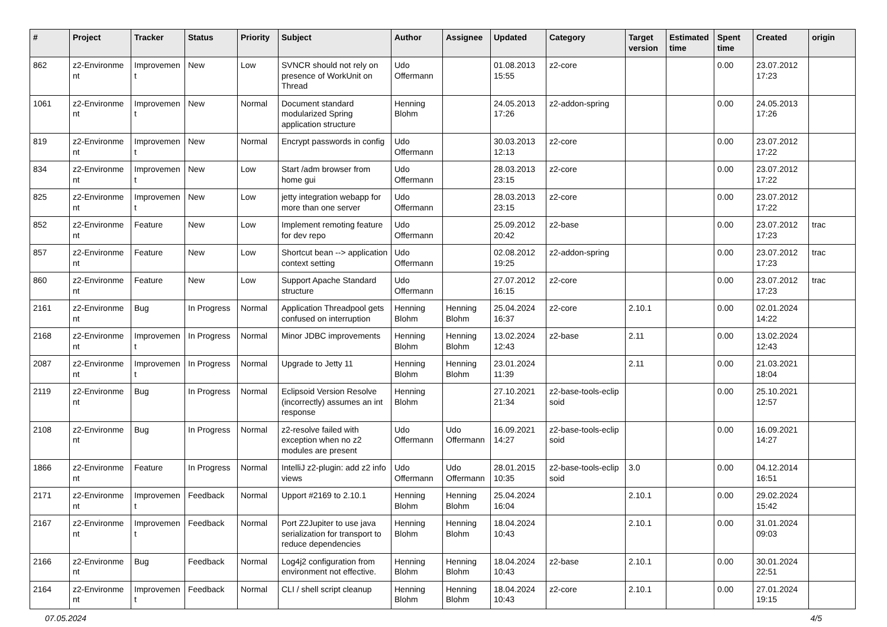| # | Project | Tracker | Status | Priority | Subject | Author | Assignee | Updated | Category | Target version | Estimated time | Spent time | Created | origin |
| --- | --- | --- | --- | --- | --- | --- | --- | --- | --- | --- | --- | --- | --- | --- |
| 862 | z2-Environme nt | Improvemen t | New | Low | SVNCR should not rely on presence of WorkUnit on Thread | Udo Offermann | | 01.08.2013 15:55 | z2-core | | | 0.00 | 23.07.2012 17:23 | |
| 1061 | z2-Environme nt | Improvemen t | New | Normal | Document standard modularized Spring application structure | Henning Blohm | | 24.05.2013 17:26 | z2-addon-spring | | | 0.00 | 24.05.2013 17:26 | |
| 819 | z2-Environme nt | Improvemen t | New | Normal | Encrypt passwords in config | Udo Offermann | | 30.03.2013 12:13 | z2-core | | | 0.00 | 23.07.2012 17:22 | |
| 834 | z2-Environme nt | Improvemen t | New | Low | Start /adm browser from home gui | Udo Offermann | | 28.03.2013 23:15 | z2-core | | | 0.00 | 23.07.2012 17:22 | |
| 825 | z2-Environme nt | Improvemen t | New | Low | jetty integration webapp for more than one server | Udo Offermann | | 28.03.2013 23:15 | z2-core | | | 0.00 | 23.07.2012 17:22 | |
| 852 | z2-Environme nt | Feature | New | Low | Implement remoting feature for dev repo | Udo Offermann | | 25.09.2012 20:42 | z2-base | | | 0.00 | 23.07.2012 17:23 | trac |
| 857 | z2-Environme nt | Feature | New | Low | Shortcut bean --> application context setting | Udo Offermann | | 02.08.2012 19:25 | z2-addon-spring | | | 0.00 | 23.07.2012 17:23 | trac |
| 860 | z2-Environme nt | Feature | New | Low | Support Apache Standard structure | Udo Offermann | | 27.07.2012 16:15 | z2-core | | | 0.00 | 23.07.2012 17:23 | trac |
| 2161 | z2-Environme nt | Bug | In Progress | Normal | Application Threadpool gets confused on interruption | Henning Blohm | Henning Blohm | 25.04.2024 16:37 | z2-core | 2.10.1 | | 0.00 | 02.01.2024 14:22 | |
| 2168 | z2-Environme nt | Improvemen t | In Progress | Normal | Minor JDBC improvements | Henning Blohm | Henning Blohm | 13.02.2024 12:43 | z2-base | 2.11 | | 0.00 | 13.02.2024 12:43 | |
| 2087 | z2-Environme nt | Improvemen t | In Progress | Normal | Upgrade to Jetty 11 | Henning Blohm | Henning Blohm | 23.01.2024 11:39 | | 2.11 | | 0.00 | 21.03.2021 18:04 | |
| 2119 | z2-Environme nt | Bug | In Progress | Normal | Eclipsoid Version Resolve (incorrectly) assumes an int response | Henning Blohm | | 27.10.2021 21:34 | z2-base-tools-eclip soid | | | 0.00 | 25.10.2021 12:57 | |
| 2108 | z2-Environme nt | Bug | In Progress | Normal | z2-resolve failed with exception when no z2 modules are present | Udo Offermann | Udo Offermann | 16.09.2021 14:27 | z2-base-tools-eclip soid | | | 0.00 | 16.09.2021 14:27 | |
| 1866 | z2-Environme nt | Feature | In Progress | Normal | IntelliJ z2-plugin: add z2 info views | Udo Offermann | Udo Offermann | 28.01.2015 10:35 | z2-base-tools-eclip soid | 3.0 | | 0.00 | 04.12.2014 16:51 | |
| 2171 | z2-Environme nt | Improvemen t | Feedback | Normal | Upport #2169 to 2.10.1 | Henning Blohm | Henning Blohm | 25.04.2024 16:04 | | 2.10.1 | | 0.00 | 29.02.2024 15:42 | |
| 2167 | z2-Environme nt | Improvemen t | Feedback | Normal | Port Z2Jupiter to use java serialization for transport to reduce dependencies | Henning Blohm | Henning Blohm | 18.04.2024 10:43 | | 2.10.1 | | 0.00 | 31.01.2024 09:03 | |
| 2166 | z2-Environme nt | Bug | Feedback | Normal | Log4j2 configuration from environment not effective. | Henning Blohm | Henning Blohm | 18.04.2024 10:43 | z2-base | 2.10.1 | | 0.00 | 30.01.2024 22:51 | |
| 2164 | z2-Environme nt | Improvemen t | Feedback | Normal | CLI / shell script cleanup | Henning Blohm | Henning Blohm | 18.04.2024 10:43 | z2-core | 2.10.1 | | 0.00 | 27.01.2024 19:15 | |
07.05.2024 4/5